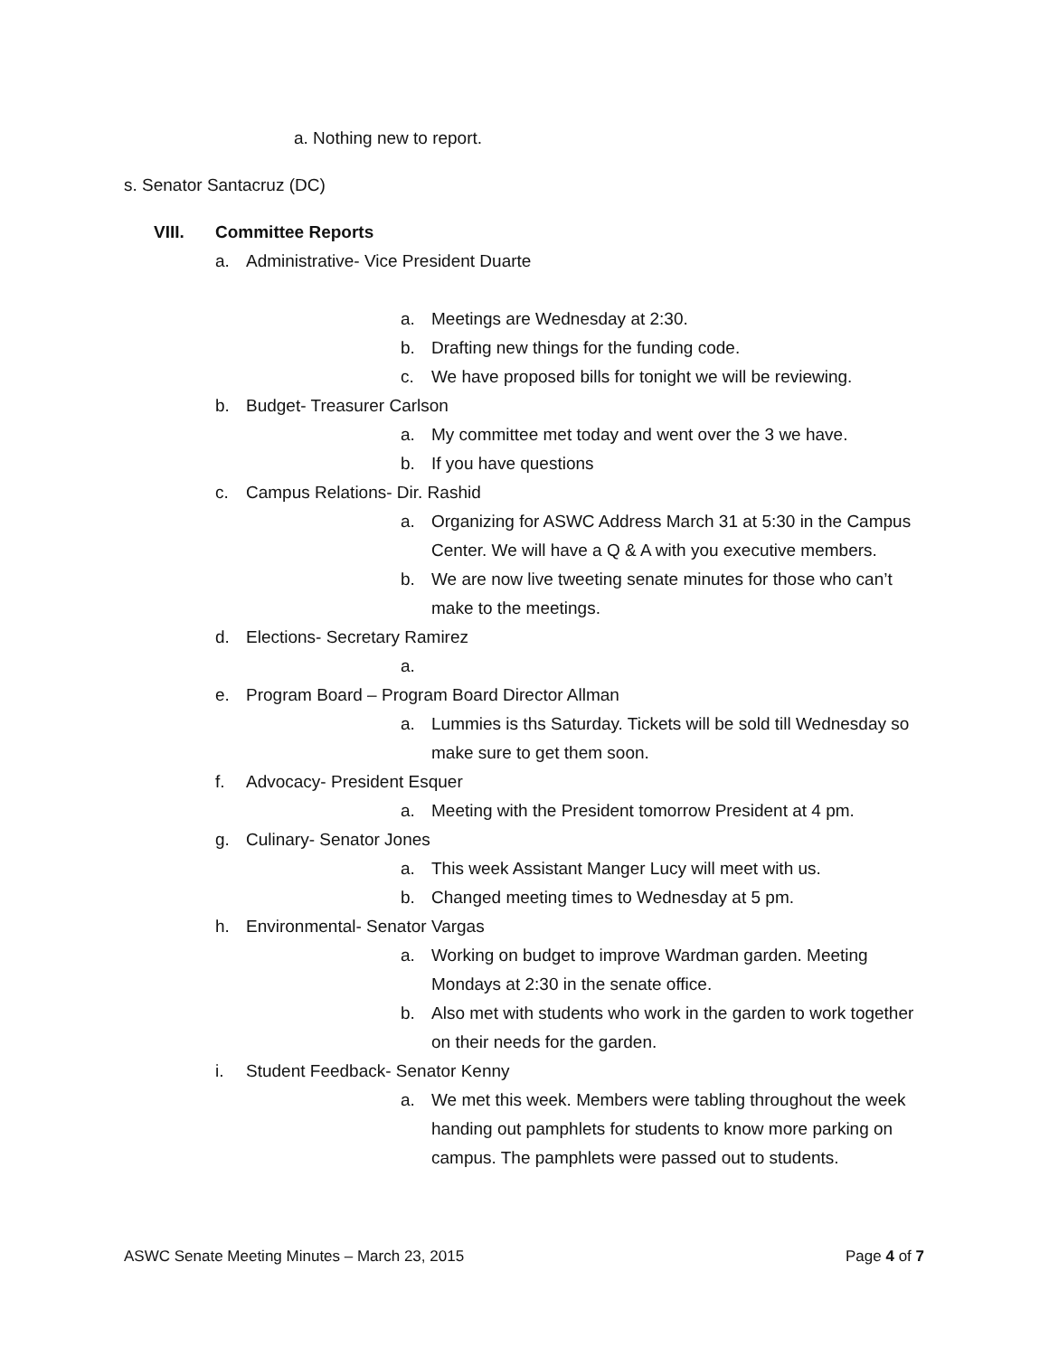a. Nothing new to report.
s. Senator Santacruz (DC)
VIII. Committee Reports
a. Administrative- Vice President Duarte
a. Meetings are Wednesday at 2:30.
b. Drafting new things for the funding code.
c. We have proposed bills for tonight we will be reviewing.
b. Budget- Treasurer Carlson
a. My committee met today and went over the 3 we have.
b. If you have questions
c. Campus Relations- Dir. Rashid
a. Organizing for ASWC Address March 31 at 5:30 in the Campus Center. We will have a Q & A with you executive members.
b. We are now live tweeting senate minutes for those who can’t make to the meetings.
d. Elections- Secretary Ramirez
a.
e. Program Board – Program Board Director Allman
a. Lummies is ths Saturday. Tickets will be sold till Wednesday so make sure to get them soon.
f. Advocacy- President Esquer
a. Meeting with the President tomorrow President at 4 pm.
g. Culinary- Senator Jones
a. This week Assistant Manger Lucy will meet with us.
b. Changed meeting times to Wednesday at 5 pm.
h. Environmental- Senator Vargas
a. Working on budget to improve Wardman garden. Meeting Mondays at 2:30 in the senate office.
b. Also met with students who work in the garden to work together on their needs for the garden.
i. Student Feedback- Senator Kenny
a. We met this week. Members were tabling throughout the week handing out pamphlets for students to know more parking on campus. The pamphlets were passed out to students.
ASWC Senate Meeting Minutes – March 23, 2015 Page 4 of 7